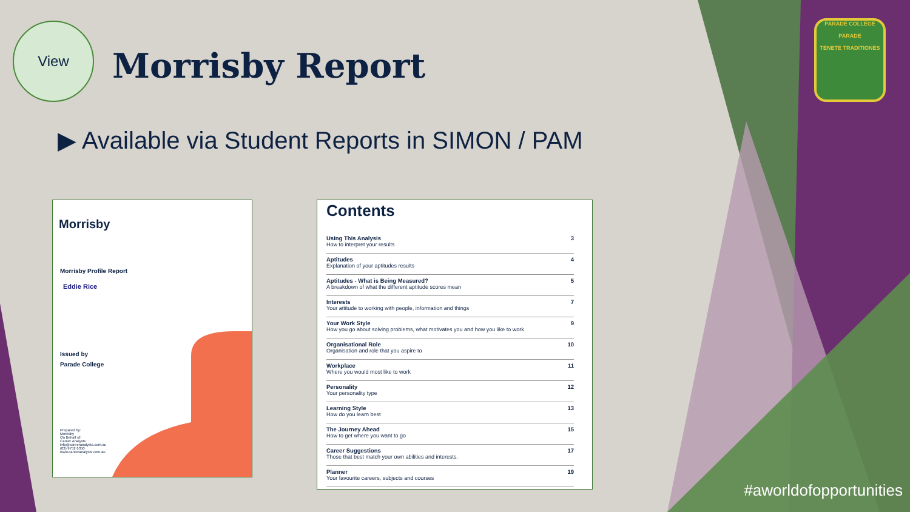View
Morrisby Report
▶ Available via Student Reports in SIMON / PAM
Morrisby
Morrisby Profile Report
Eddie Rice
Issued by
Parade College
Prepared by:
Morrisby
On Behalf of:
Career Analysts
info@careeranalysts.com.au
(03) 9752 6350
www.careeranalysts.com.au
Contents
Using This Analysis
How to interpret your results 3
Aptitudes
Explanation of your aptitudes results 4
Aptitudes - What is Being Measured?
A breakdown of what the different aptitude scores mean 5
Interests
Your attitude to working with people, information and things 7
Your Work Style
How you go about solving problems, what motivates you and how you like to work 9
Organisational Role
Organisation and role that you aspire to 10
Workplace
Where you would most like to work 11
Personality
Your personality type 12
Learning Style
How do you learn best 13
The Journey Ahead
How to get where you want to go 15
Career Suggestions
Those that best match your own abilities and interests. 17
Planner
Your favourite careers, subjects and courses 19
PARADE COLLEGE
PARADE
TENETE TRADITIONES
#aworldofopportunities